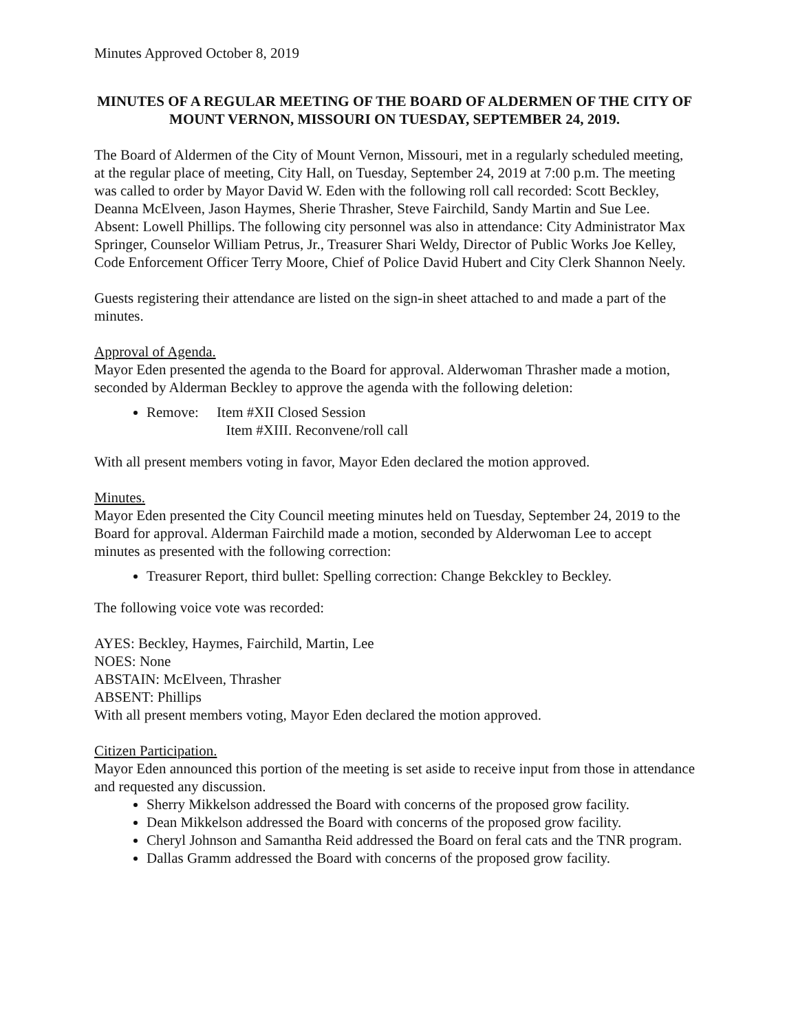Minutes Approved October 8, 2019
MINUTES OF A REGULAR MEETING OF THE BOARD OF ALDERMEN OF THE CITY OF MOUNT VERNON, MISSOURI ON TUESDAY, SEPTEMBER 24, 2019.
The Board of Aldermen of the City of Mount Vernon, Missouri, met in a regularly scheduled meeting, at the regular place of meeting, City Hall, on Tuesday, September 24, 2019 at 7:00 p.m. The meeting was called to order by Mayor David W. Eden with the following roll call recorded: Scott Beckley, Deanna McElveen, Jason Haymes, Sherie Thrasher, Steve Fairchild, Sandy Martin and Sue Lee. Absent: Lowell Phillips. The following city personnel was also in attendance: City Administrator Max Springer, Counselor William Petrus, Jr., Treasurer Shari Weldy, Director of Public Works Joe Kelley, Code Enforcement Officer Terry Moore, Chief of Police David Hubert and City Clerk Shannon Neely.
Guests registering their attendance are listed on the sign-in sheet attached to and made a part of the minutes.
Approval of Agenda.
Mayor Eden presented the agenda to the Board for approval. Alderwoman Thrasher made a motion, seconded by Alderman Beckley to approve the agenda with the following deletion:
Remove: Item #XII Closed Session
Item #XIII. Reconvene/roll call
With all present members voting in favor, Mayor Eden declared the motion approved.
Minutes.
Mayor Eden presented the City Council meeting minutes held on Tuesday, September 24, 2019 to the Board for approval. Alderman Fairchild made a motion, seconded by Alderwoman Lee to accept minutes as presented with the following correction:
Treasurer Report, third bullet: Spelling correction: Change Bekckley to Beckley.
The following voice vote was recorded:
AYES: Beckley, Haymes, Fairchild, Martin, Lee
NOES: None
ABSTAIN: McElveen, Thrasher
ABSENT: Phillips
With all present members voting, Mayor Eden declared the motion approved.
Citizen Participation.
Mayor Eden announced this portion of the meeting is set aside to receive input from those in attendance and requested any discussion.
Sherry Mikkelson addressed the Board with concerns of the proposed grow facility.
Dean Mikkelson addressed the Board with concerns of the proposed grow facility.
Cheryl Johnson and Samantha Reid addressed the Board on feral cats and the TNR program.
Dallas Gramm addressed the Board with concerns of the proposed grow facility.